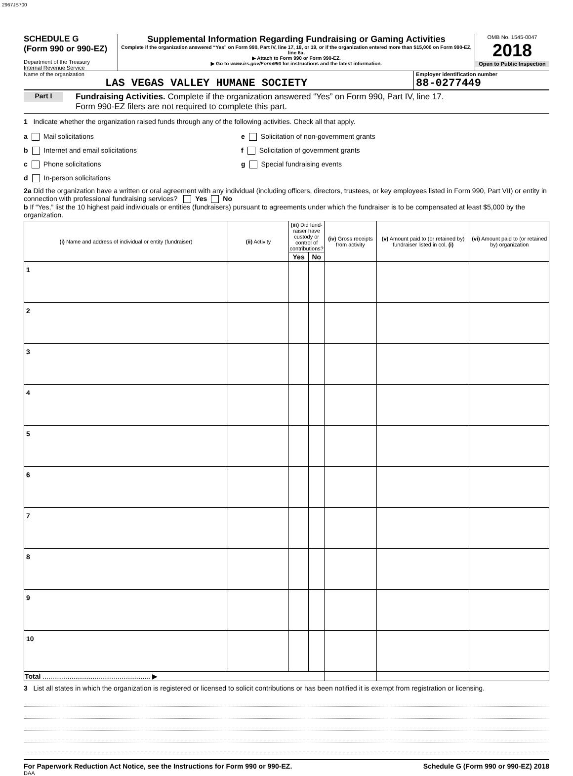2967JS700
SCHEDULE G
(Form 990 or 990-EZ)
Department of the Treasury
Internal Revenue Service
Supplemental Information Regarding Fundraising or Gaming Activities
Complete if the organization answered “Yes” on Form 990, Part IV, line 17, 18, or 19, or if the organization entered more than $15,000 on Form 990-EZ, line 6a.
▶ Attach to Form 990 or Form 990-EZ.
▶ Go to www.irs.gov/Form990 for instructions and the latest information.
OMB No. 1545-0047
2018
Open to Public Inspection
Name of the organization
LAS VEGAS VALLEY HUMANE SOCIETY
Employer identification number
88-0277449
Part I
Fundraising Activities. Complete if the organization answered “Yes” on Form 990, Part IV, line 17.
Form 990-EZ filers are not required to complete this part.
1 Indicate whether the organization raised funds through any of the following activities. Check all that apply.
a Mail solicitations
b Internet and email solicitations
c Phone solicitations
d In-person solicitations
e Solicitation of non-government grants
f Solicitation of government grants
g Special fundraising events
2a Did the organization have a written or oral agreement with any individual (including officers, directors, trustees, or key employees listed in Form 990, Part VII) or entity in connection with professional fundraising services? Yes No
b If “Yes,” list the 10 highest paid individuals or entities (fundraisers) pursuant to agreements under which the fundraiser is to be compensated at least $5,000 by the organization.
| (i) Name and address of individual or entity (fundraiser) | (ii) Activity | (iii) Did fund-raiser have custody or control of contributions? | | (iv) Gross receipts from activity | (v) Amount paid to (or retained by) fundraiser listed in col. (i) | (vi) Amount paid to (or retained by) organization |
| --- | --- | --- | --- | --- | --- | --- |
| | | Yes | No | | | |
| 1 | | | | | | |
| 2 | | | | | | |
| 3 | | | | | | |
| 4 | | | | | | |
| 5 | | | | | | |
| 6 | | | | | | |
| 7 | | | | | | |
| 8 | | | | | | |
| 9 | | | | | | |
| 10 | | | | | | |
| Total ........................................................ ▶ | | | | | | |
3 List all states in which the organization is registered or licensed to solicit contributions or has been notified it is exempt from registration or licensing.
For Paperwork Reduction Act Notice, see the Instructions for Form 990 or 990-EZ. Schedule G (Form 990 or 990-EZ) 2018
DAA